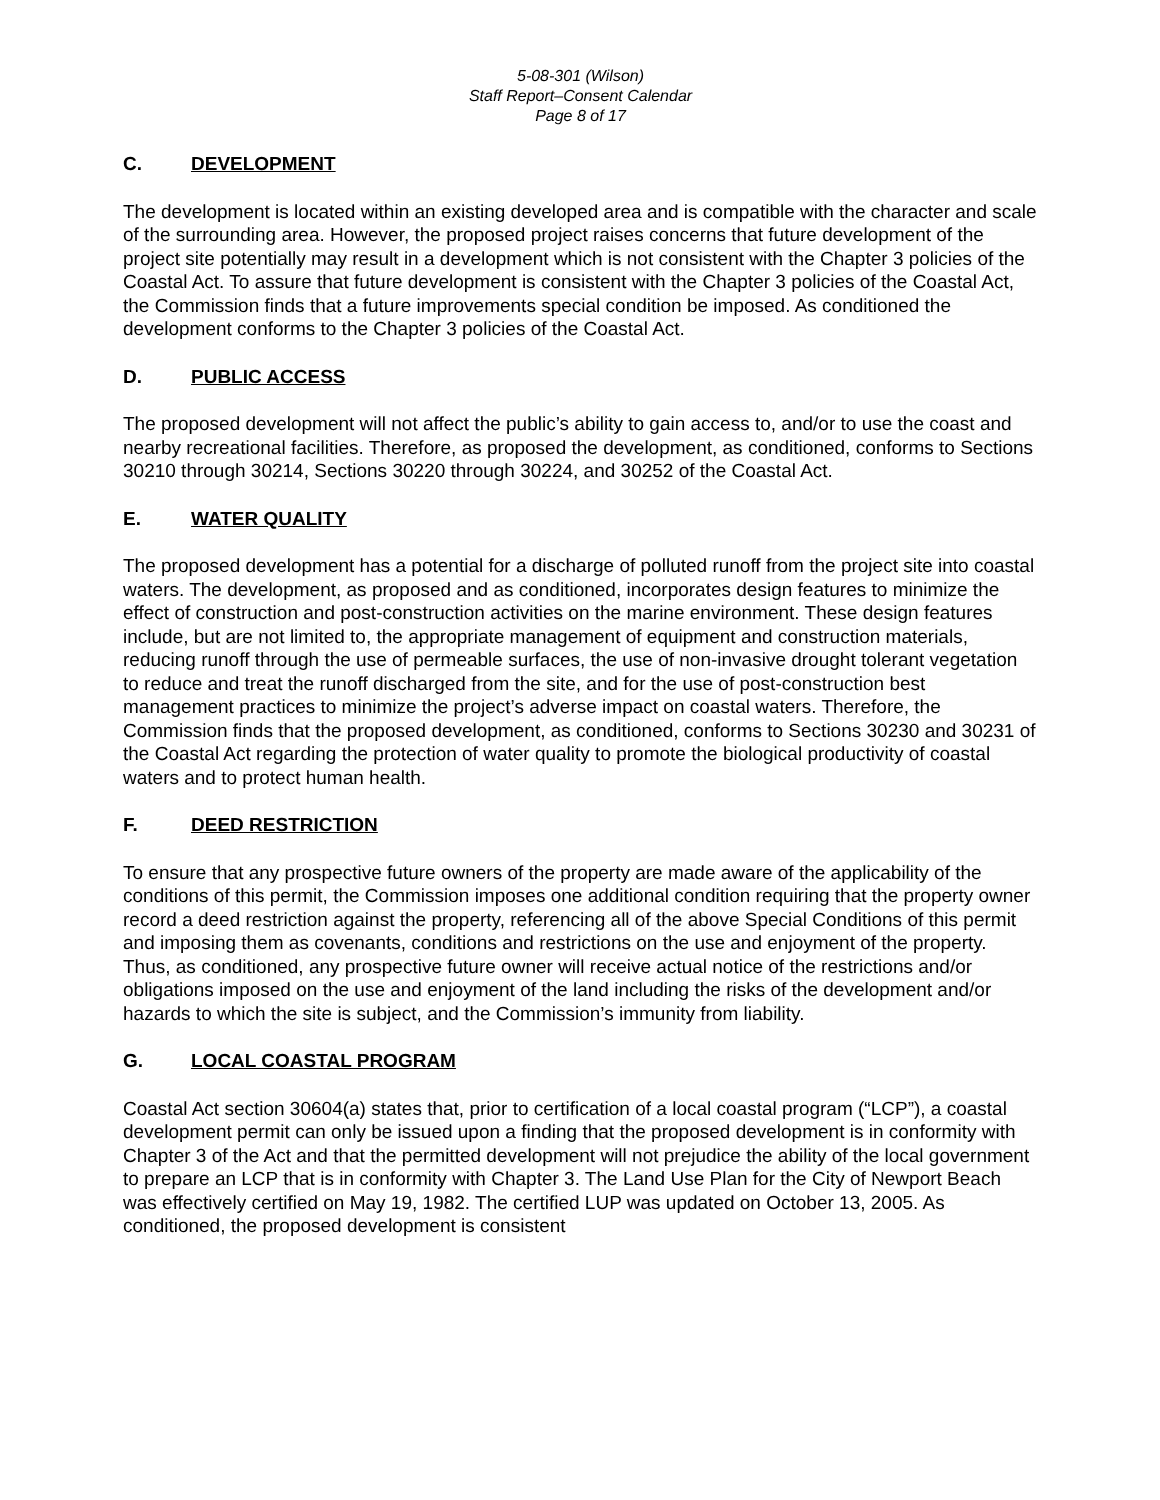5-08-301 (Wilson)
Staff Report–Consent Calendar
Page 8 of 17
C. DEVELOPMENT
The development is located within an existing developed area and is compatible with the character and scale of the surrounding area. However, the proposed project raises concerns that future development of the project site potentially may result in a development which is not consistent with the Chapter 3 policies of the Coastal Act. To assure that future development is consistent with the Chapter 3 policies of the Coastal Act, the Commission finds that a future improvements special condition be imposed. As conditioned the development conforms to the Chapter 3 policies of the Coastal Act.
D. PUBLIC ACCESS
The proposed development will not affect the public’s ability to gain access to, and/or to use the coast and nearby recreational facilities. Therefore, as proposed the development, as conditioned, conforms to Sections 30210 through 30214, Sections 30220 through 30224, and 30252 of the Coastal Act.
E. WATER QUALITY
The proposed development has a potential for a discharge of polluted runoff from the project site into coastal waters. The development, as proposed and as conditioned, incorporates design features to minimize the effect of construction and post-construction activities on the marine environment. These design features include, but are not limited to, the appropriate management of equipment and construction materials, reducing runoff through the use of permeable surfaces, the use of non-invasive drought tolerant vegetation to reduce and treat the runoff discharged from the site, and for the use of post-construction best management practices to minimize the project’s adverse impact on coastal waters. Therefore, the Commission finds that the proposed development, as conditioned, conforms to Sections 30230 and 30231 of the Coastal Act regarding the protection of water quality to promote the biological productivity of coastal waters and to protect human health.
F. DEED RESTRICTION
To ensure that any prospective future owners of the property are made aware of the applicability of the conditions of this permit, the Commission imposes one additional condition requiring that the property owner record a deed restriction against the property, referencing all of the above Special Conditions of this permit and imposing them as covenants, conditions and restrictions on the use and enjoyment of the property. Thus, as conditioned, any prospective future owner will receive actual notice of the restrictions and/or obligations imposed on the use and enjoyment of the land including the risks of the development and/or hazards to which the site is subject, and the Commission’s immunity from liability.
G. LOCAL COASTAL PROGRAM
Coastal Act section 30604(a) states that, prior to certification of a local coastal program (“LCP”), a coastal development permit can only be issued upon a finding that the proposed development is in conformity with Chapter 3 of the Act and that the permitted development will not prejudice the ability of the local government to prepare an LCP that is in conformity with Chapter 3. The Land Use Plan for the City of Newport Beach was effectively certified on May 19, 1982. The certified LUP was updated on October 13, 2005. As conditioned, the proposed development is consistent